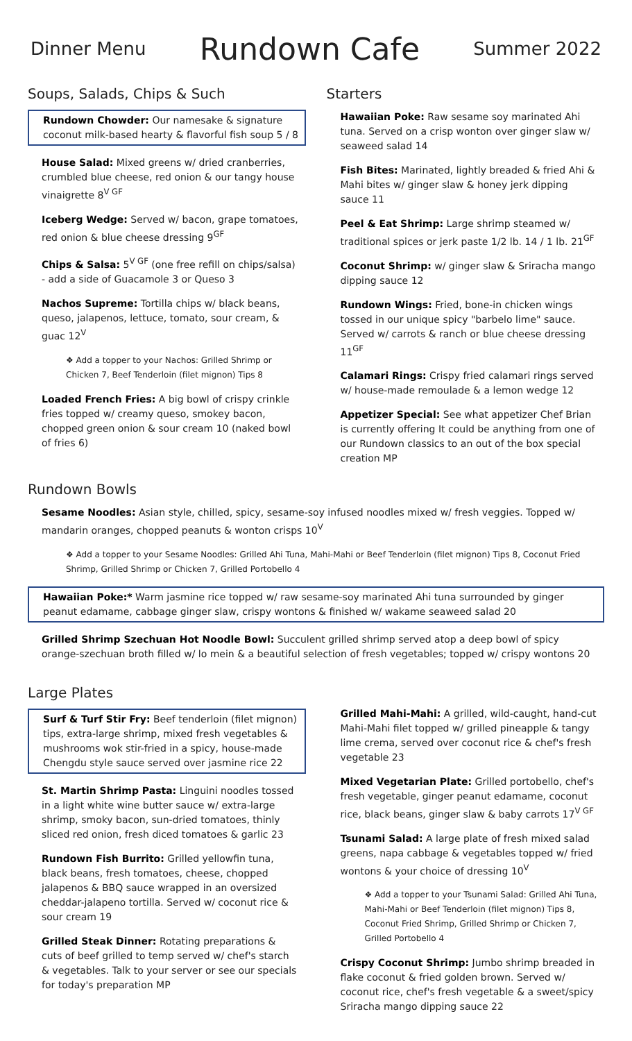Dinner Menu Rundown Cafe Summer 2022
Soups, Salads, Chips & Such
Rundown Chowder: Our namesake & signature coconut milk-based hearty & flavorful fish soup 5 / 8
House Salad: Mixed greens w/ dried cranberries, crumbled blue cheese, red onion & our tangy house vinaigrette 8<sup>V GF</sup>
Iceberg Wedge: Served w/ bacon, grape tomatoes, red onion & blue cheese dressing 9<sup>GF</sup>
Chips & Salsa: 5<sup>V GF</sup> (one free refill on chips/salsa) - add a side of Guacamole 3 or Queso 3
Nachos Supreme: Tortilla chips w/ black beans, queso, jalapenos, lettuce, tomato, sour cream, & guac 12<sup>V</sup>
❖ Add a topper to your Nachos: Grilled Shrimp or Chicken 7, Beef Tenderloin (filet mignon) Tips 8
Loaded French Fries: A big bowl of crispy crinkle fries topped w/ creamy queso, smokey bacon, chopped green onion & sour cream 10 (naked bowl of fries 6)
Starters
Hawaiian Poke: Raw sesame soy marinated Ahi tuna. Served on a crisp wonton over ginger slaw w/ seaweed salad 14
Fish Bites: Marinated, lightly breaded & fried Ahi & Mahi bites w/ ginger slaw & honey jerk dipping sauce 11
Peel & Eat Shrimp: Large shrimp steamed w/ traditional spices or jerk paste 1/2 lb. 14 / 1 lb. 21<sup>GF</sup>
Coconut Shrimp: w/ ginger slaw & Sriracha mango dipping sauce 12
Rundown Wings: Fried, bone-in chicken wings tossed in our unique spicy "barbelo lime" sauce. Served w/ carrots & ranch or blue cheese dressing 11<sup>GF</sup>
Calamari Rings: Crispy fried calamari rings served w/ house-made remoulade & a lemon wedge 12
Appetizer Special: See what appetizer Chef Brian is currently offering It could be anything from one of our Rundown classics to an out of the box special creation MP
Rundown Bowls
Sesame Noodles: Asian style, chilled, spicy, sesame-soy infused noodles mixed w/ fresh veggies. Topped w/ mandarin oranges, chopped peanuts & wonton crisps 10<sup>V</sup>
❖ Add a topper to your Sesame Noodles: Grilled Ahi Tuna, Mahi-Mahi or Beef Tenderloin (filet mignon) Tips 8, Coconut Fried Shrimp, Grilled Shrimp or Chicken 7, Grilled Portobello 4
Hawaiian Poke:* Warm jasmine rice topped w/ raw sesame-soy marinated Ahi tuna surrounded by ginger peanut edamame, cabbage ginger slaw, crispy wontons & finished w/ wakame seaweed salad 20
Grilled Shrimp Szechuan Hot Noodle Bowl: Succulent grilled shrimp served atop a deep bowl of spicy orange-szechuan broth filled w/ lo mein & a beautiful selection of fresh vegetables; topped w/ crispy wontons 20
Large Plates
Surf & Turf Stir Fry: Beef tenderloin (filet mignon) tips, extra-large shrimp, mixed fresh vegetables & mushrooms wok stir-fried in a spicy, house-made Chengdu style sauce served over jasmine rice 22
St. Martin Shrimp Pasta: Linguini noodles tossed in a light white wine butter sauce w/ extra-large shrimp, smoky bacon, sun-dried tomatoes, thinly sliced red onion, fresh diced tomatoes & garlic 23
Rundown Fish Burrito: Grilled yellowfin tuna, black beans, fresh tomatoes, cheese, chopped jalapenos & BBQ sauce wrapped in an oversized cheddar-jalapeno tortilla. Served w/ coconut rice & sour cream 19
Grilled Steak Dinner: Rotating preparations & cuts of beef grilled to temp served w/ chef's starch & vegetables. Talk to your server or see our specials for today's preparation MP
Grilled Mahi-Mahi: A grilled, wild-caught, hand-cut Mahi-Mahi filet topped w/ grilled pineapple & tangy lime crema, served over coconut rice & chef's fresh vegetable 23
Mixed Vegetarian Plate: Grilled portobello, chef's fresh vegetable, ginger peanut edamame, coconut rice, black beans, ginger slaw & baby carrots 17<sup>V GF</sup>
Tsunami Salad: A large plate of fresh mixed salad greens, napa cabbage & vegetables topped w/ fried wontons & your choice of dressing 10<sup>V</sup>
❖ Add a topper to your Tsunami Salad: Grilled Ahi Tuna, Mahi-Mahi or Beef Tenderloin (filet mignon) Tips 8, Coconut Fried Shrimp, Grilled Shrimp or Chicken 7, Grilled Portobello 4
Crispy Coconut Shrimp: Jumbo shrimp breaded in flake coconut & fried golden brown. Served w/ coconut rice, chef's fresh vegetable & a sweet/spicy Sriracha mango dipping sauce 22